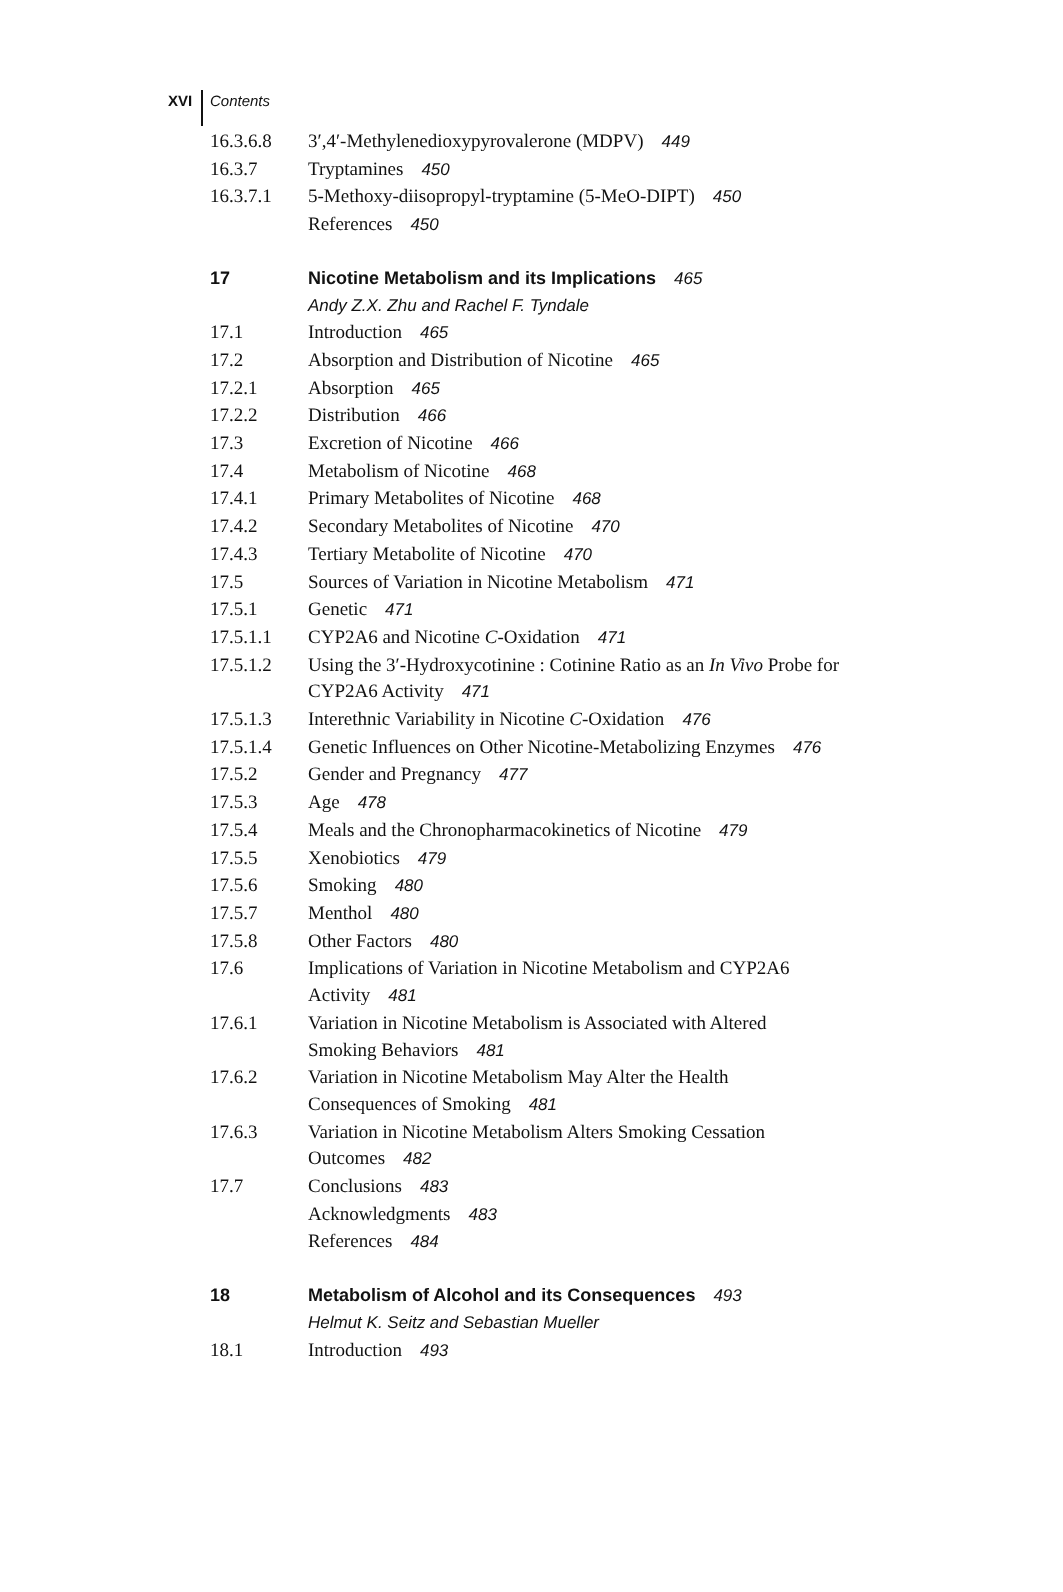XVI Contents
| 16.3.6.8 | 3′,4′-Methylenedioxypyrovalerone (MDPV) 449 |
| 16.3.7 | Tryptamines 450 |
| 16.3.7.1 | 5-Methoxy-diisopropyl-tryptamine (5-MeO-DIPT) 450 |
| | References 450 |
| 17 | Nicotine Metabolism and its Implications 465 |
| | Andy Z.X. Zhu and Rachel F. Tyndale |
| 17.1 | Introduction 465 |
| 17.2 | Absorption and Distribution of Nicotine 465 |
| 17.2.1 | Absorption 465 |
| 17.2.2 | Distribution 466 |
| 17.3 | Excretion of Nicotine 466 |
| 17.4 | Metabolism of Nicotine 468 |
| 17.4.1 | Primary Metabolites of Nicotine 468 |
| 17.4.2 | Secondary Metabolites of Nicotine 470 |
| 17.4.3 | Tertiary Metabolite of Nicotine 470 |
| 17.5 | Sources of Variation in Nicotine Metabolism 471 |
| 17.5.1 | Genetic 471 |
| 17.5.1.1 | CYP2A6 and Nicotine C -Oxidation 471 |
| 17.5.1.2 | Using the 3′-Hydroxycotinine : Cotinine Ratio as an In Vivo Probe for CYP2A6 Activity 471 |
| 17.5.1.3 | Interethnic Variability in Nicotine C -Oxidation 476 |
| 17.5.1.4 | Genetic Influences on Other Nicotine-Metabolizing Enzymes 476 |
| 17.5.2 | Gender and Pregnancy 477 |
| 17.5.3 | Age 478 |
| 17.5.4 | Meals and the Chronopharmacokinetics of Nicotine 479 |
| 17.5.5 | Xenobiotics 479 |
| 17.5.6 | Smoking 480 |
| 17.5.7 | Menthol 480 |
| 17.5.8 | Other Factors 480 |
| 17.6 | Implications of Variation in Nicotine Metabolism and CYP2A6 Activity 481 |
| 17.6.1 | Variation in Nicotine Metabolism is Associated with Altered Smoking Behaviors 481 |
| 17.6.2 | Variation in Nicotine Metabolism May Alter the Health Consequences of Smoking 481 |
| 17.6.3 | Variation in Nicotine Metabolism Alters Smoking Cessation Outcomes 482 |
| 17.7 | Conclusions 483 |
| | Acknowledgments 483 |
| | References 484 |
| 18 | Metabolism of Alcohol and its Consequences 493 |
| | Helmut K. Seitz and Sebastian Mueller |
| 18.1 | Introduction 493 |